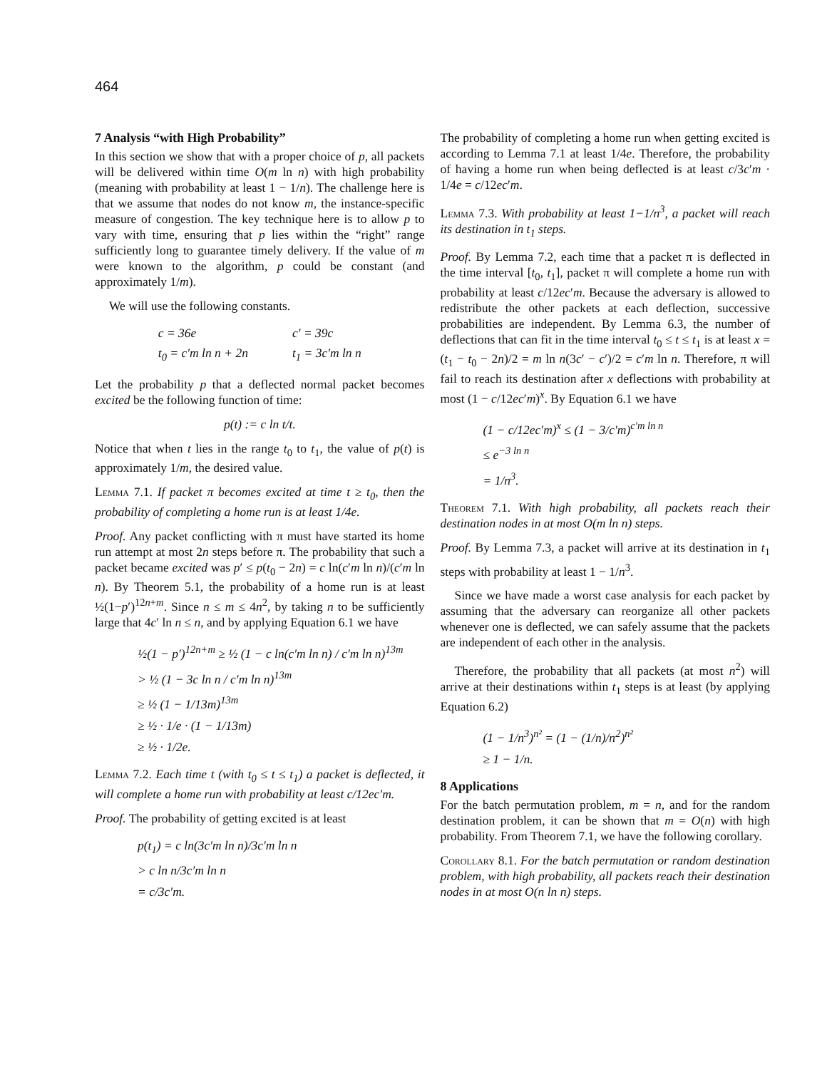464
7 Analysis “with High Probability”
In this section we show that with a proper choice of p, all packets will be delivered within time O(m ln n) with high probability (meaning with probability at least 1 − 1/n). The challenge here is that we assume that nodes do not know m, the instance-specific measure of congestion. The key technique here is to allow p to vary with time, ensuring that p lies within the “right” range sufficiently long to guarantee timely delivery. If the value of m were known to the algorithm, p could be constant (and approximately 1/m).
We will use the following constants.
| c = 36e | c′ = 39c |
| t<sub>0</sub> = c′m ln n + 2n | t<sub>1</sub> = 3c′m ln n |
Let the probability p that a deflected normal packet becomes excited be the following function of time:
p(t) := c ln t/t.
Notice that when t lies in the range t<sub>0</sub> to t<sub>1</sub>, the value of p(t) is approximately 1/m, the desired value.
Lemma 7.1. If packet π becomes excited at time t ≥ t<sub>0</sub>, then the probability of completing a home run is at least 1/4e.
Proof. Any packet conflicting with π must have started its home run attempt at most 2n steps before π. The probability that such a packet became excited was p′ ≤ p(t<sub>0</sub> − 2n) = c ln(c′m ln n)/(c′m ln n). By Theorem 5.1, the probability of a home run is at least ½(1−p′)<sup>12n+m</sup>. Since n ≤ m ≤ 4n<sup>2</sup>, by taking n to be sufficiently large that 4c′ ln n ≤ n, and by applying Equation 6.1 we have
½(1 − p′)<sup>12n+m</sup> ≥ ½ (1 − c ln(c′m ln n) / c′m ln n)<sup>13m</sup>
> ½ (1 − 3c ln n / c′m ln n)<sup>13m</sup>
≥ ½ (1 − 1/13m)<sup>13m</sup>
≥ ½ · 1/e · (1 − 1/13m)
≥ ½ · 1/2e.
Lemma 7.2. Each time t (with t<sub>0</sub> ≤ t ≤ t<sub>1</sub>) a packet is deflected, it will complete a home run with probability at least c/12ec′m.
Proof. The probability of getting excited is at least
p(t<sub>1</sub>) = c ln(3c′m ln n)/3c′m ln n
> c ln n/3c′m ln n
= c/3c′m.
The probability of completing a home run when getting excited is according to Lemma 7.1 at least 1/4e. Therefore, the probability of having a home run when being deflected is at least c/3c′m · 1/4e = c/12ec′m.
Lemma 7.3. With probability at least 1−1/n<sup>3</sup>, a packet will reach its destination in t<sub>1</sub> steps.
Proof. By Lemma 7.2, each time that a packet π is deflected in the time interval [t<sub>0</sub>, t<sub>1</sub>], packet π will complete a home run with probability at least c/12ec′m. Because the adversary is allowed to redistribute the other packets at each deflection, successive probabilities are independent. By Lemma 6.3, the number of deflections that can fit in the time interval t<sub>0</sub> ≤ t ≤ t<sub>1</sub> is at least x = (t<sub>1</sub> − t<sub>0</sub> − 2n)/2 = m ln n(3c′ − c′)/2 = c′m ln n. Therefore, π will fail to reach its destination after x deflections with probability at most (1 − c/12ec′m)<sup>x</sup>. By Equation 6.1 we have
(1 − c/12ec′m)<sup>x</sup> ≤ (1 − 3/c′m)<sup>c′m ln n</sup>
≤ e<sup>−3 ln n</sup>
= 1/n<sup>3</sup>.
Theorem 7.1. With high probability, all packets reach their destination nodes in at most O(m ln n) steps.
Proof. By Lemma 7.3, a packet will arrive at its destination in t<sub>1</sub> steps with probability at least 1 − 1/n<sup>3</sup>.
Since we have made a worst case analysis for each packet by assuming that the adversary can reorganize all other packets whenever one is deflected, we can safely assume that the packets are independent of each other in the analysis.
Therefore, the probability that all packets (at most n<sup>2</sup>) will arrive at their destinations within t<sub>1</sub> steps is at least (by applying Equation 6.2)
(1 − 1/n<sup>3</sup>)<sup>n²</sup> = (1 − (1/n)/n<sup>2</sup>)<sup>n²</sup>
≥ 1 − 1/n.
8 Applications
For the batch permutation problem, m = n, and for the random destination problem, it can be shown that m = O(n) with high probability. From Theorem 7.1, we have the following corollary.
Corollary 8.1. For the batch permutation or random destination problem, with high probability, all packets reach their destination nodes in at most O(n ln n) steps.